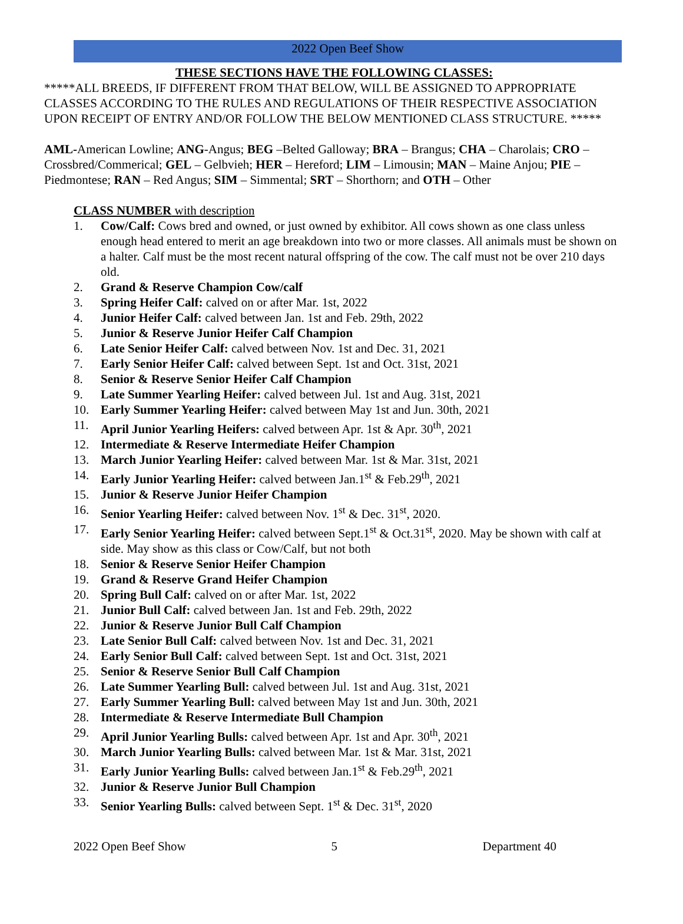2022 Open Beef Show
THESE SECTIONS HAVE THE FOLLOWING CLASSES:
*****ALL BREEDS, IF DIFFERENT FROM THAT BELOW, WILL BE ASSIGNED TO APPROPRIATE CLASSES ACCORDING TO THE RULES AND REGULATIONS OF THEIR RESPECTIVE ASSOCIATION UPON RECEIPT OF ENTRY AND/OR FOLLOW THE BELOW MENTIONED CLASS STRUCTURE. *****
AML-American Lowline; ANG-Angus; BEG –Belted Galloway; BRA – Brangus; CHA – Charolais; CRO – Crossbred/Commerical; GEL – Gelbvieh; HER – Hereford; LIM – Limousin; MAN – Maine Anjou; PIE – Piedmontese; RAN – Red Angus; SIM – Simmental; SRT – Shorthorn; and OTH – Other
CLASS NUMBER with description
1. Cow/Calf: Cows bred and owned, or just owned by exhibitor. All cows shown as one class unless enough head entered to merit an age breakdown into two or more classes. All animals must be shown on a halter. Calf must be the most recent natural offspring of the cow. The calf must not be over 210 days old.
2. Grand & Reserve Champion Cow/calf
3. Spring Heifer Calf: calved on or after Mar. 1st, 2022
4. Junior Heifer Calf: calved between Jan. 1st and Feb. 29th, 2022
5. Junior & Reserve Junior Heifer Calf Champion
6. Late Senior Heifer Calf: calved between Nov. 1st and Dec. 31, 2021
7. Early Senior Heifer Calf: calved between Sept. 1st and Oct. 31st, 2021
8. Senior & Reserve Senior Heifer Calf Champion
9. Late Summer Yearling Heifer: calved between Jul. 1st and Aug. 31st, 2021
10. Early Summer Yearling Heifer: calved between May 1st and Jun. 30th, 2021
11. April Junior Yearling Heifers: calved between Apr. 1st & Apr. 30<sup>th</sup>, 2021
12. Intermediate & Reserve Intermediate Heifer Champion
13. March Junior Yearling Heifer: calved between Mar. 1st & Mar. 31st, 2021
14. Early Junior Yearling Heifer: calved between Jan.1<sup>st</sup> & Feb.29<sup>th</sup>, 2021
15. Junior & Reserve Junior Heifer Champion
16. Senior Yearling Heifer: calved between Nov. 1<sup>st</sup> & Dec. 31<sup>st</sup>, 2020.
17. Early Senior Yearling Heifer: calved between Sept.1<sup>st</sup> & Oct.31<sup>st</sup>, 2020. May be shown with calf at side. May show as this class or Cow/Calf, but not both
18. Senior & Reserve Senior Heifer Champion
19. Grand & Reserve Grand Heifer Champion
20. Spring Bull Calf: calved on or after Mar. 1st, 2022
21. Junior Bull Calf: calved between Jan. 1st and Feb. 29th, 2022
22. Junior & Reserve Junior Bull Calf Champion
23. Late Senior Bull Calf: calved between Nov. 1st and Dec. 31, 2021
24. Early Senior Bull Calf: calved between Sept. 1st and Oct. 31st, 2021
25. Senior & Reserve Senior Bull Calf Champion
26. Late Summer Yearling Bull: calved between Jul. 1st and Aug. 31st, 2021
27. Early Summer Yearling Bull: calved between May 1st and Jun. 30th, 2021
28. Intermediate & Reserve Intermediate Bull Champion
29. April Junior Yearling Bulls: calved between Apr. 1st and Apr. 30<sup>th</sup>, 2021
30. March Junior Yearling Bulls: calved between Mar. 1st & Mar. 31st, 2021
31. Early Junior Yearling Bulls: calved between Jan.1<sup>st</sup> & Feb.29<sup>th</sup>, 2021
32. Junior & Reserve Junior Bull Champion
33. Senior Yearling Bulls: calved between Sept. 1<sup>st</sup> & Dec. 31<sup>st</sup>, 2020
2022 Open Beef Show 5 Department 40